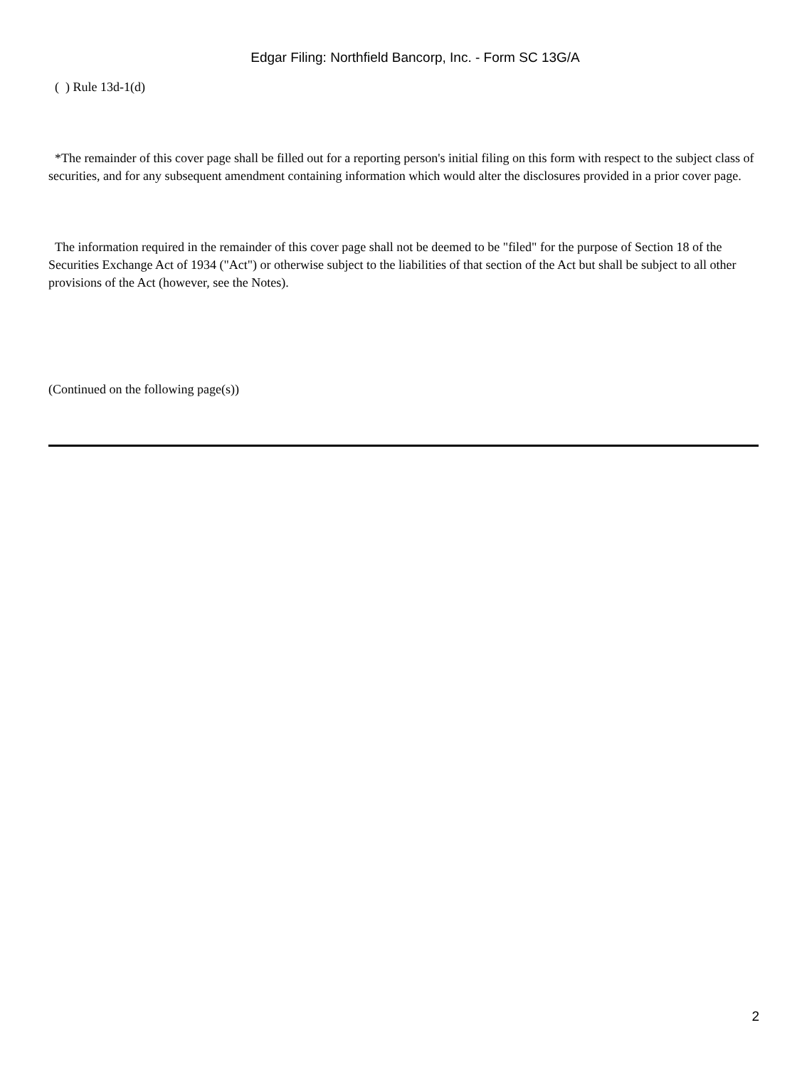Edgar Filing: Northfield Bancorp, Inc. - Form SC 13G/A
( ) Rule 13d-1(d)
*The remainder of this cover page shall be filled out for a reporting person's initial filing on this form with respect to the subject class of securities, and for any subsequent amendment containing information which would alter the disclosures provided in a prior cover page.
The information required in the remainder of this cover page shall not be deemed to be "filed" for the purpose of Section 18 of the Securities Exchange Act of 1934 ("Act") or otherwise subject to the liabilities of that section of the Act but shall be subject to all other provisions of the Act (however, see the Notes).
(Continued on the following page(s))
2